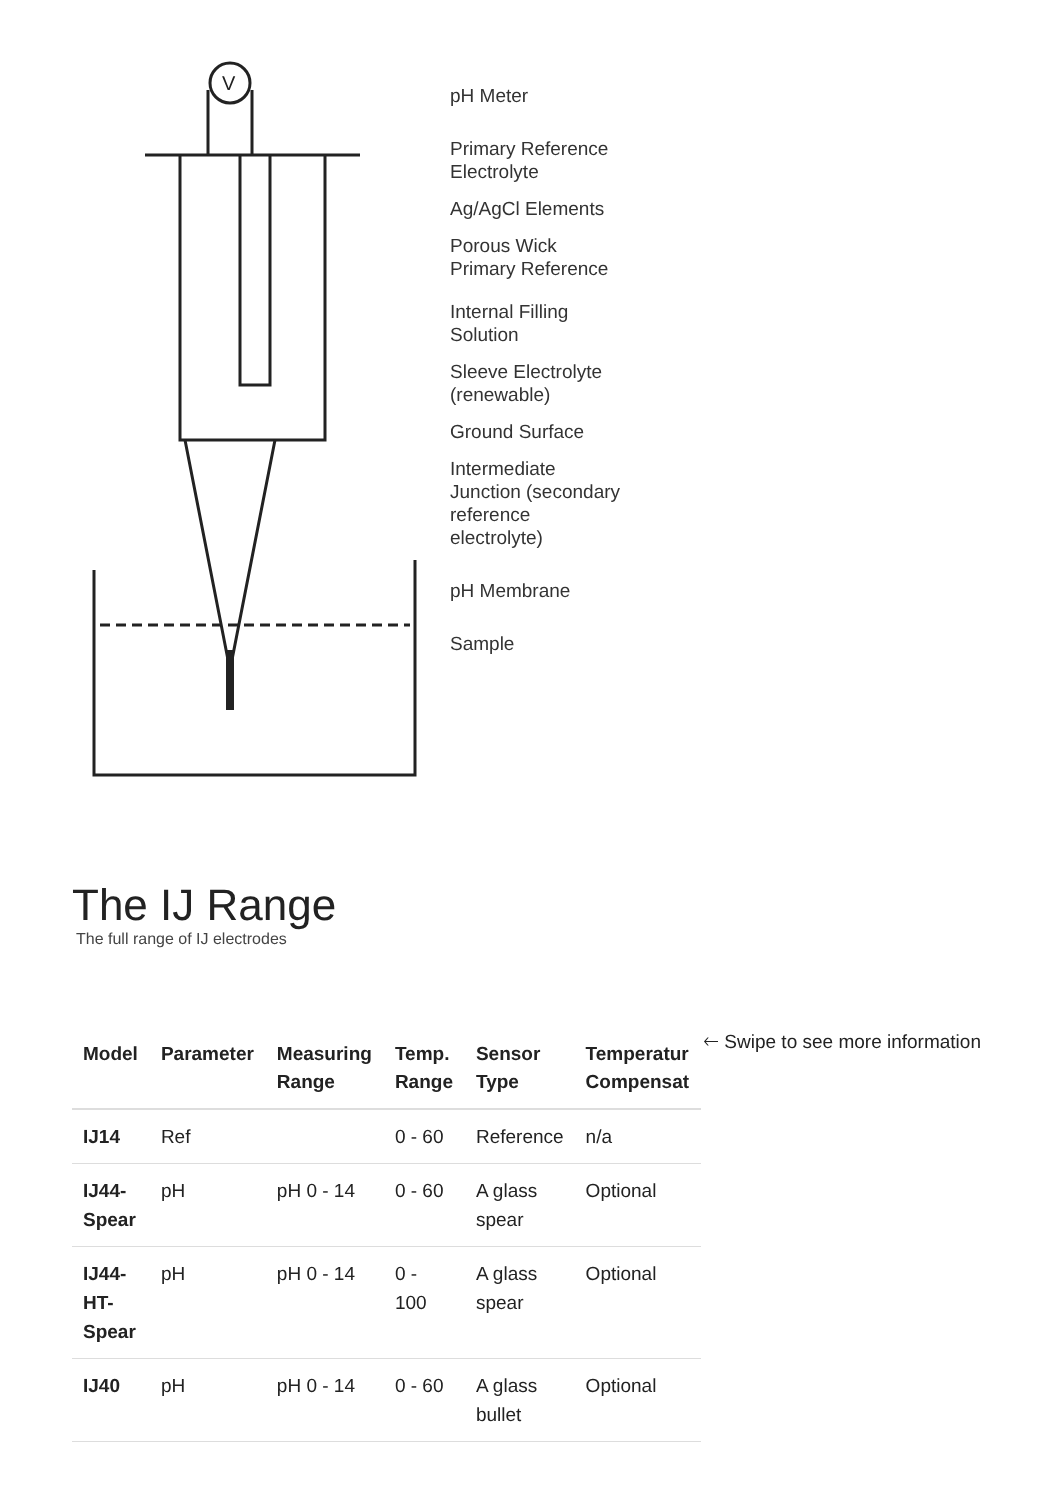V
pH Meter
Primary Reference
Electrolyte
Ag/AgCl Elements
Porous Wick
Primary Reference
Internal Filling
Solution
Sleeve Electrolyte
(renewable)
Ground Surface
Intermediate
Junction (secondary
reference
electrolyte)
pH Membrane
Sample
The IJ Range
The full range of IJ electrodes
| Model | Parameter | Measuring Range | Temp. Range | Sensor Type | Temperatur Compensat |
| --- | --- | --- | --- | --- | --- |
| IJ14 | Ref | | 0 - 60 | Reference | n/a |
| IJ44-Spear | pH | pH 0 - 14 | 0 - 60 | A glass spear | Optional |
| IJ44-HT-Spear | pH | pH 0 - 14 | 0 - 100 | A glass spear | Optional |
| IJ40 | pH | pH 0 - 14 | 0 - 60 | A glass bullet | Optional |
🡐 Swipe to see more information